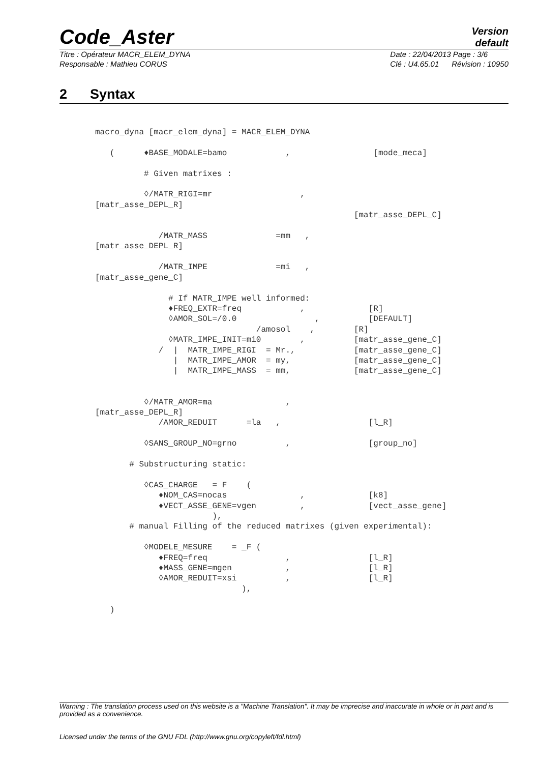Code_Aster
Version
default
Titre : Opérateur MACR_ELEM_DYNA
Responsable : Mathieu CORUS Date : 22/04/2013 Page : 3/6
Clé : U4.65.01 Révision : 10950
2 Syntax
macro_dyna [macr_elem_dyna] = MACR_ELEM_DYNA

   (      ♦BASE_MODALE=bamo            ,                 [mode_meca]

          # Given matrixes :

          ◊/MATR_RIGI=mr                  ,
[matr_asse_DEPL_R]
                                                     [matr_asse_DEPL_C]

             /MATR_MASS              =mm   ,
[matr_asse_DEPL_R]

             /MATR_IMPE              =mi   ,
[matr_asse_gene_C]

               # If MATR_IMPE well informed:
               ♦FREQ_EXTR=freq            ,             [R]
               ◊AMOR_SOL=/0.0                ,          [DEFAULT]
                                 /amosol    ,        [R]
               ◊MATR_IMPE_INIT=mi0        ,          [matr_asse_gene_C]
             /  |  MATR_IMPE_RIGI  = Mr.,            [matr_asse_gene_C]
                |  MATR_IMPE_AMOR  = my,             [matr_asse_gene_C]
                |  MATR_IMPE_MASS  = mm,             [matr_asse_gene_C]


          ◊/MATR_AMOR=ma               ,
[matr_asse_DEPL_R]
             /AMOR_REDUIT      =la   ,                  [l_R]

          ◊SANS_GROUP_NO=grno          ,                [group_no]

       # Substructuring static:

          ◊CAS_CHARGE   = F    (
             ♦NOM_CAS=nocas               ,             [k8]
             ♦VECT_ASSE_GENE=vgen         ,             [vect_asse_gene]
                        ),
       # manual Filling of the reduced matrixes (given experimental):

          ◊MODELE_MESURE    = _F (
             ♦FREQ=freq                ,                [l_R]
             ♦MASS_GENE=mgen           ,                [l_R]
             ◊AMOR_REDUIT=xsi          ,                [l_R]
                              ),

   )
Warning : The translation process used on this website is a "Machine Translation". It may be imprecise and inaccurate in whole or in part and is provided as a convenience.
Licensed under the terms of the GNU FDL (http://www.gnu.org/copyleft/fdl.html)